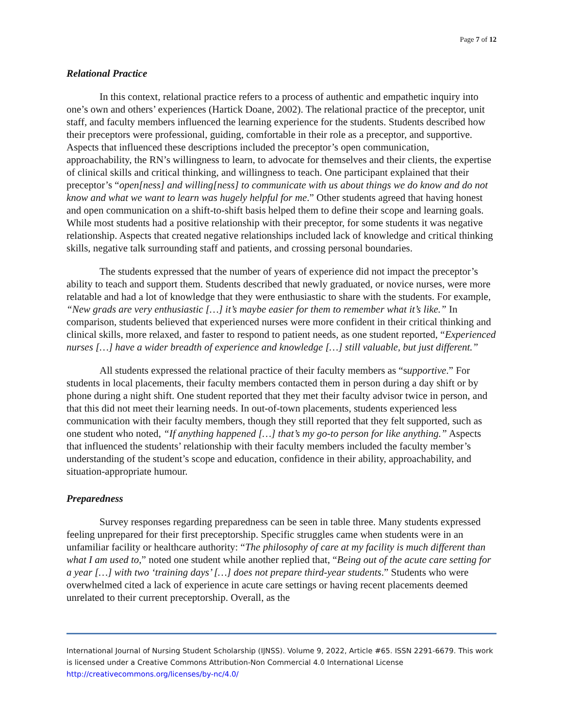Page 7 of 12
Relational Practice
In this context, relational practice refers to a process of authentic and empathetic inquiry into one’s own and others’ experiences (Hartick Doane, 2002). The relational practice of the preceptor, unit staff, and faculty members influenced the learning experience for the students. Students described how their preceptors were professional, guiding, comfortable in their role as a preceptor, and supportive. Aspects that influenced these descriptions included the preceptor’s open communication, approachability, the RN’s willingness to learn, to advocate for themselves and their clients, the expertise of clinical skills and critical thinking, and willingness to teach. One participant explained that their preceptor’s “open[ness] and willing[ness] to communicate with us about things we do know and do not know and what we want to learn was hugely helpful for me.” Other students agreed that having honest and open communication on a shift-to-shift basis helped them to define their scope and learning goals. While most students had a positive relationship with their preceptor, for some students it was negative relationship. Aspects that created negative relationships included lack of knowledge and critical thinking skills, negative talk surrounding staff and patients, and crossing personal boundaries.
The students expressed that the number of years of experience did not impact the preceptor’s ability to teach and support them. Students described that newly graduated, or novice nurses, were more relatable and had a lot of knowledge that they were enthusiastic to share with the students. For example, “New grads are very enthusiastic […] it’s maybe easier for them to remember what it’s like.” In comparison, students believed that experienced nurses were more confident in their critical thinking and clinical skills, more relaxed, and faster to respond to patient needs, as one student reported, “Experienced nurses […] have a wider breadth of experience and knowledge […] still valuable, but just different.”
All students expressed the relational practice of their faculty members as “supportive.” For students in local placements, their faculty members contacted them in person during a day shift or by phone during a night shift. One student reported that they met their faculty advisor twice in person, and that this did not meet their learning needs. In out-of-town placements, students experienced less communication with their faculty members, though they still reported that they felt supported, such as one student who noted, “If anything happened […] that’s my go-to person for like anything.” Aspects that influenced the students’ relationship with their faculty members included the faculty member’s understanding of the student’s scope and education, confidence in their ability, approachability, and situation-appropriate humour.
Preparedness
Survey responses regarding preparedness can be seen in table three. Many students expressed feeling unprepared for their first preceptorship. Specific struggles came when students were in an unfamiliar facility or healthcare authority: “The philosophy of care at my facility is much different than what I am used to,” noted one student while another replied that, “Being out of the acute care setting for a year […] with two ‘training days’ […] does not prepare third-year students.” Students who were overwhelmed cited a lack of experience in acute care settings or having recent placements deemed unrelated to their current preceptorship. Overall, as the
International Journal of Nursing Student Scholarship (IJNSS). Volume 9, 2022, Article #65. ISSN 2291-6679. This work is licensed under a Creative Commons Attribution-Non Commercial 4.0 International License http://creativecommons.org/licenses/by-nc/4.0/